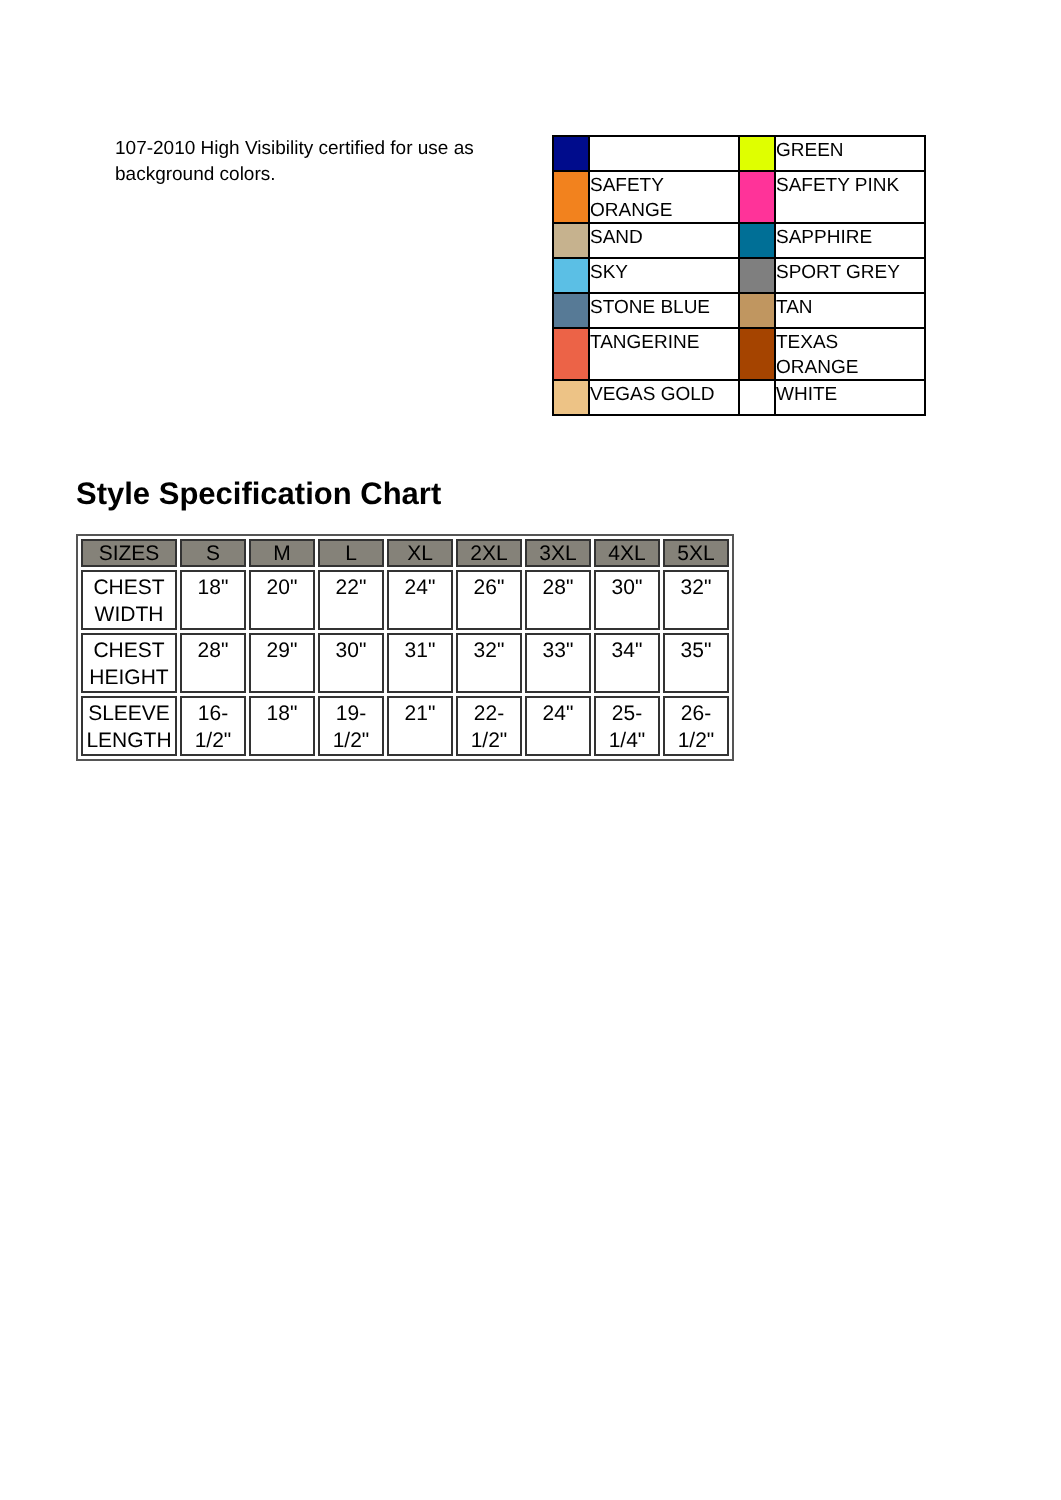107-2010 High Visibility certified for use as background colors.
| | | | GREEN |
| | SAFETY ORANGE | | SAFETY PINK |
| | SAND | | SAPPHIRE |
| | SKY | | SPORT GREY |
| | STONE BLUE | | TAN |
| | TANGERINE | | TEXAS ORANGE |
| | VEGAS GOLD | | WHITE |
Style Specification Chart
| SIZES | S | M | L | XL | 2XL | 3XL | 4XL | 5XL |
| --- | --- | --- | --- | --- | --- | --- | --- | --- |
| CHEST WIDTH | 18" | 20" | 22" | 24" | 26" | 28" | 30" | 32" |
| CHEST HEIGHT | 28" | 29" | 30" | 31" | 32" | 33" | 34" | 35" |
| SLEEVE LENGTH | 16-1/2" | 18" | 19-1/2" | 21" | 22-1/2" | 24" | 25-1/4" | 26-1/2" |